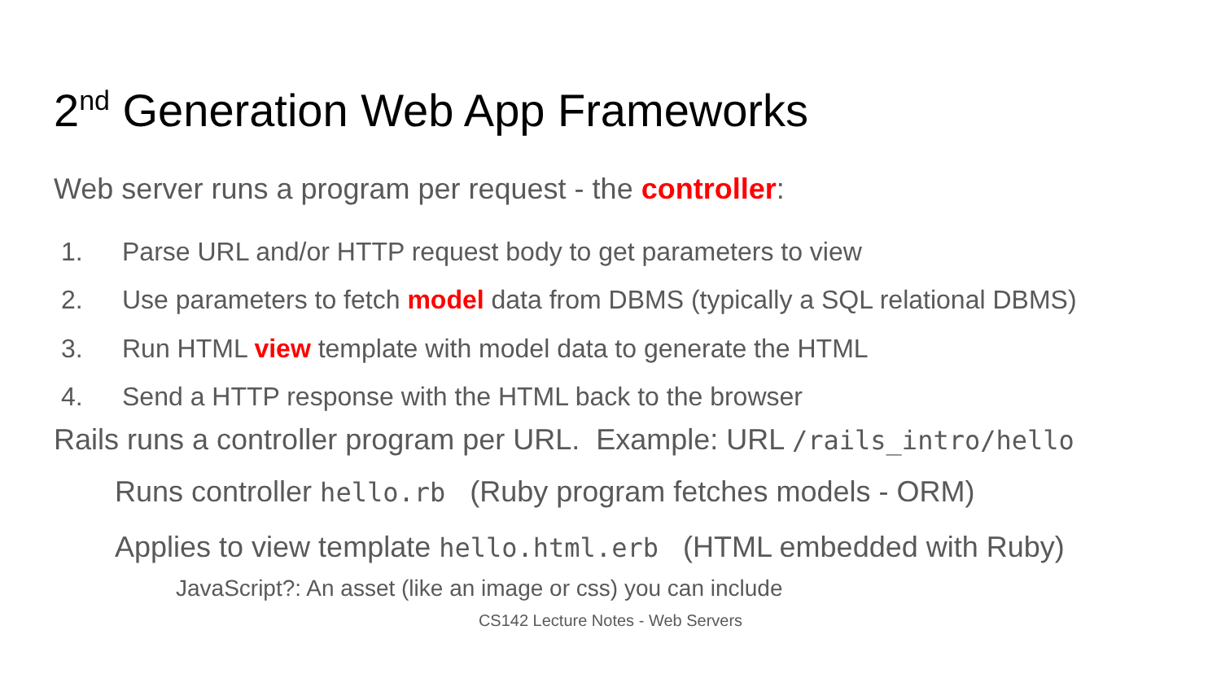2<sup>nd</sup> Generation Web App Frameworks
Web server runs a program per request - the controller:
1. Parse URL and/or HTTP request body to get parameters to view
2. Use parameters to fetch model data from DBMS (typically a SQL relational DBMS)
3. Run HTML view template with model data to generate the HTML
4. Send a HTTP response with the HTML back to the browser
Rails runs a controller program per URL. Example: URL /rails_intro/hello
Runs controller hello.rb (Ruby program fetches models - ORM)
Applies to view template hello.html.erb (HTML embedded with Ruby)
JavaScript?: An asset (like an image or css) you can include
CS142 Lecture Notes - Web Servers